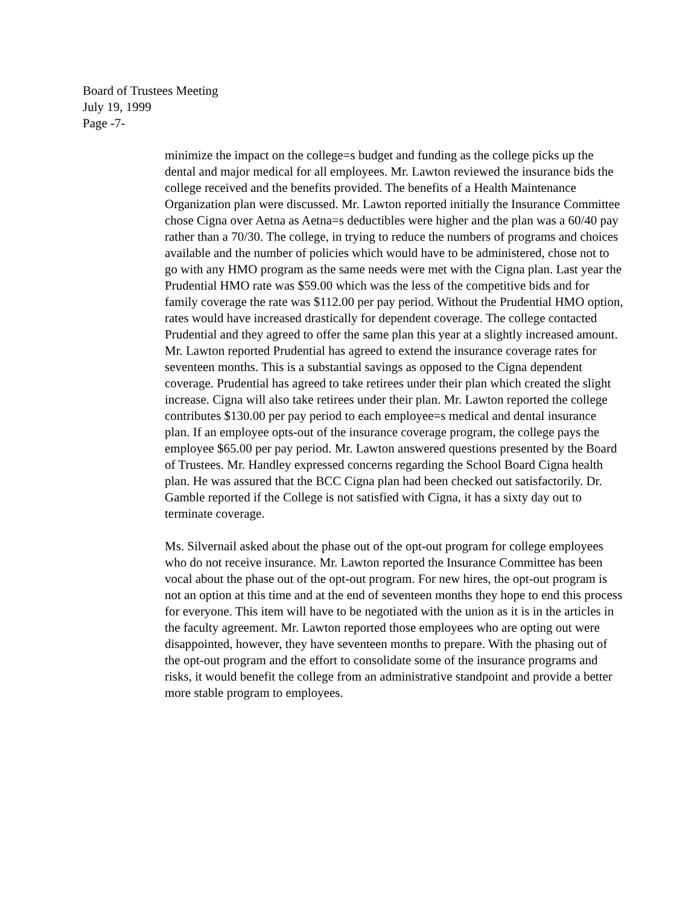Board of Trustees Meeting
July 19, 1999
Page -7-
minimize the impact on the college=s budget and funding as the college picks up the dental and major medical for all employees. Mr. Lawton reviewed the insurance bids the college received and the benefits provided. The benefits of a Health Maintenance Organization plan were discussed. Mr. Lawton reported initially the Insurance Committee chose Cigna over Aetna as Aetna=s deductibles were higher and the plan was a 60/40 pay rather than a 70/30. The college, in trying to reduce the numbers of programs and choices available and the number of policies which would have to be administered, chose not to go with any HMO program as the same needs were met with the Cigna plan. Last year the Prudential HMO rate was $59.00 which was the less of the competitive bids and for family coverage the rate was $112.00 per pay period. Without the Prudential HMO option, rates would have increased drastically for dependent coverage. The college contacted Prudential and they agreed to offer the same plan this year at a slightly increased amount. Mr. Lawton reported Prudential has agreed to extend the insurance coverage rates for seventeen months. This is a substantial savings as opposed to the Cigna dependent coverage. Prudential has agreed to take retirees under their plan which created the slight increase. Cigna will also take retirees under their plan. Mr. Lawton reported the college contributes $130.00 per pay period to each employee=s medical and dental insurance plan. If an employee opts-out of the insurance coverage program, the college pays the employee $65.00 per pay period. Mr. Lawton answered questions presented by the Board of Trustees. Mr. Handley expressed concerns regarding the School Board Cigna health plan. He was assured that the BCC Cigna plan had been checked out satisfactorily. Dr. Gamble reported if the College is not satisfied with Cigna, it has a sixty day out to terminate coverage.
Ms. Silvernail asked about the phase out of the opt-out program for college employees who do not receive insurance. Mr. Lawton reported the Insurance Committee has been vocal about the phase out of the opt-out program. For new hires, the opt-out program is not an option at this time and at the end of seventeen months they hope to end this process for everyone. This item will have to be negotiated with the union as it is in the articles in the faculty agreement. Mr. Lawton reported those employees who are opting out were disappointed, however, they have seventeen months to prepare. With the phasing out of the opt-out program and the effort to consolidate some of the insurance programs and risks, it would benefit the college from an administrative standpoint and provide a better more stable program to employees.